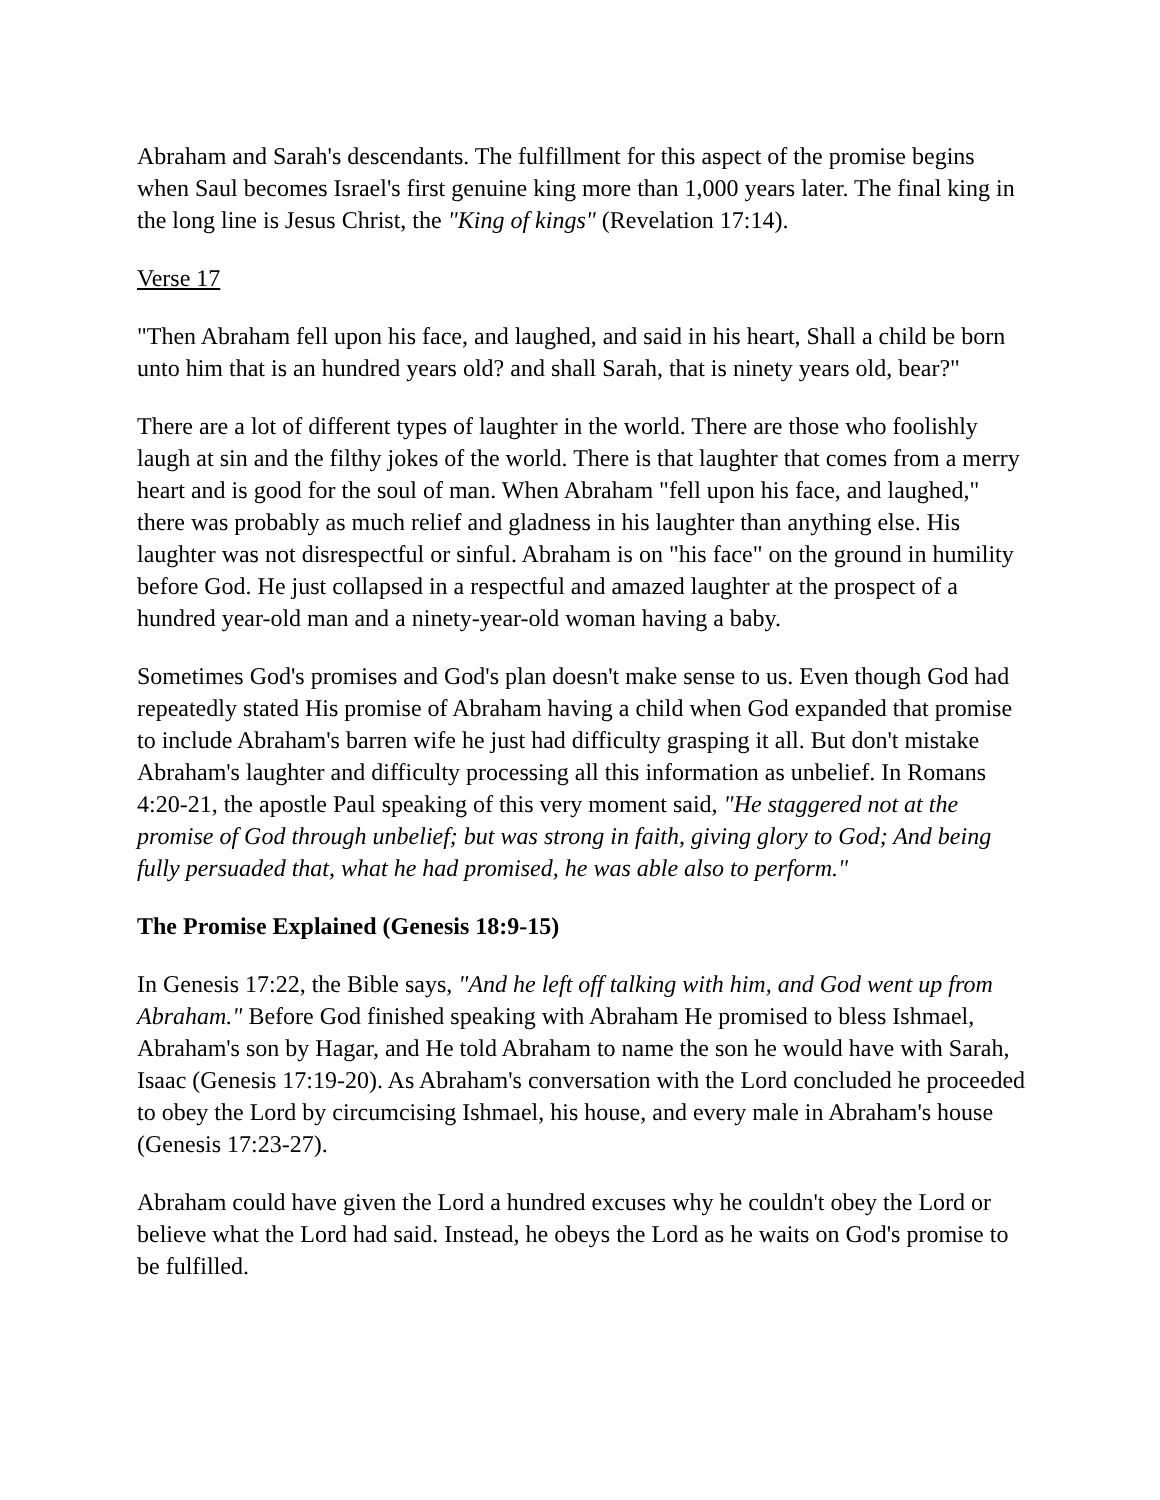Abraham and Sarah's descendants. The fulfillment for this aspect of the promise begins when Saul becomes Israel's first genuine king more than 1,000 years later. The final king in the long line is Jesus Christ, the "King of kings" (Revelation 17:14).
Verse 17
"Then Abraham fell upon his face, and laughed, and said in his heart, Shall a child be born unto him that is an hundred years old? and shall Sarah, that is ninety years old, bear?"
There are a lot of different types of laughter in the world. There are those who foolishly laugh at sin and the filthy jokes of the world. There is that laughter that comes from a merry heart and is good for the soul of man. When Abraham "fell upon his face, and laughed," there was probably as much relief and gladness in his laughter than anything else. His laughter was not disrespectful or sinful. Abraham is on "his face" on the ground in humility before God. He just collapsed in a respectful and amazed laughter at the prospect of a hundred year-old man and a ninety-year-old woman having a baby.
Sometimes God's promises and God's plan doesn't make sense to us. Even though God had repeatedly stated His promise of Abraham having a child when God expanded that promise to include Abraham's barren wife he just had difficulty grasping it all. But don't mistake Abraham's laughter and difficulty processing all this information as unbelief. In Romans 4:20-21, the apostle Paul speaking of this very moment said, "He staggered not at the promise of God through unbelief; but was strong in faith, giving glory to God; And being fully persuaded that, what he had promised, he was able also to perform."
The Promise Explained (Genesis 18:9-15)
In Genesis 17:22, the Bible says, "And he left off talking with him, and God went up from Abraham." Before God finished speaking with Abraham He promised to bless Ishmael, Abraham's son by Hagar, and He told Abraham to name the son he would have with Sarah, Isaac (Genesis 17:19-20). As Abraham's conversation with the Lord concluded he proceeded to obey the Lord by circumcising Ishmael, his house, and every male in Abraham's house (Genesis 17:23-27).
Abraham could have given the Lord a hundred excuses why he couldn't obey the Lord or believe what the Lord had said. Instead, he obeys the Lord as he waits on God's promise to be fulfilled.